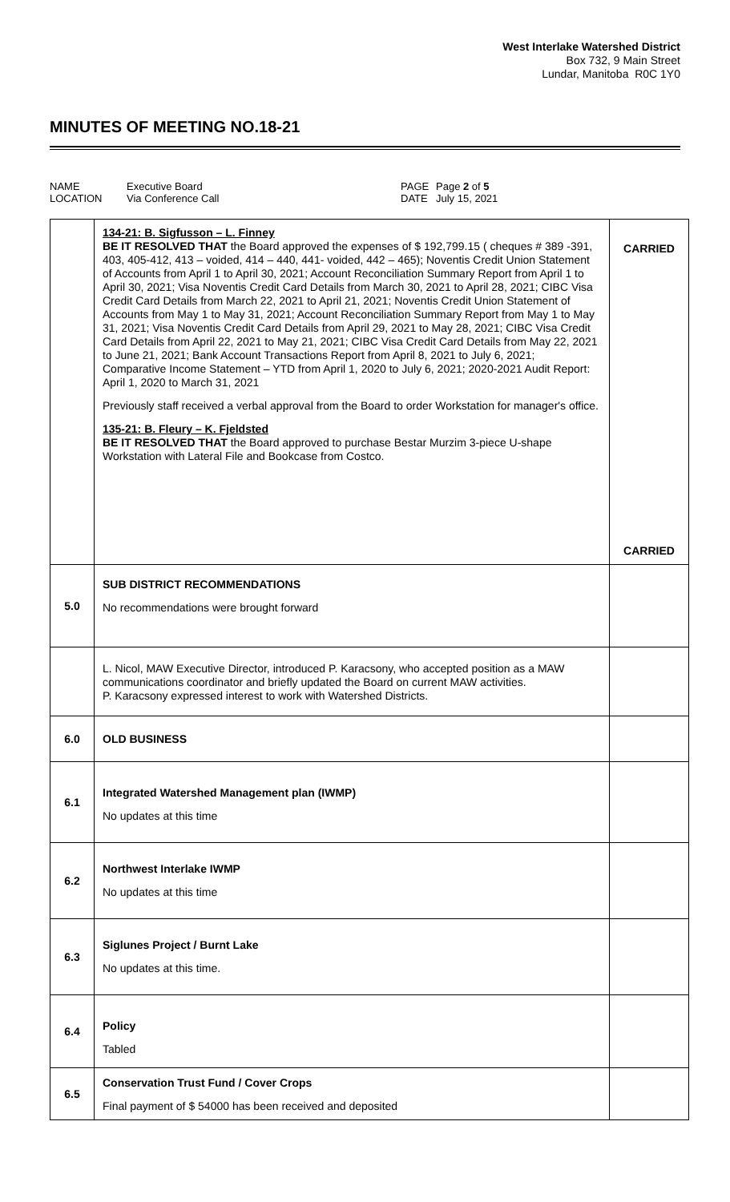West Interlake Watershed District
Box 732, 9 Main Street
Lundar, Manitoba R0C 1Y0
MINUTES OF MEETING NO.18-21
NAME
LOCATION
Executive Board
Via Conference Call
PAGE
DATE
Page 2 of 5
July 15, 2021
| | 134-21: B. Sigfusson – L. Finney BE IT RESOLVED THAT the Board approved the expenses of $ 192,799.15 ( cheques # 389 -391, 403, 405-412, 413 – voided, 414 – 440, 441- voided, 442 – 465); Noventis Credit Union Statement of Accounts from April 1 to April 30, 2021; Account Reconciliation Summary Report from April 1 to April 30, 2021; Visa Noventis Credit Card Details from March 30, 2021 to April 28, 2021; CIBC Visa Credit Card Details from March 22, 2021 to April 21, 2021; Noventis Credit Union Statement of Accounts from May 1 to May 31, 2021; Account Reconciliation Summary Report from May 1 to May 31, 2021; Visa Noventis Credit Card Details from April 29, 2021 to May 28, 2021; CIBC Visa Credit Card Details from April 22, 2021 to May 21, 2021; CIBC Visa Credit Card Details from May 22, 2021 to June 21, 2021; Bank Account Transactions Report from April 8, 2021 to July 6, 2021; Comparative Income Statement – YTD from April 1, 2020 to July 6, 2021; 2020-2021 Audit Report: April 1, 2020 to March 31, 2021 Previously staff received a verbal approval from the Board to order Workstation for manager's office. 135-21: B. Fleury – K. Fjeldsted BE IT RESOLVED THAT the Board approved to purchase Bestar Murzim 3-piece U-shape Workstation with Lateral File and Bookcase from Costco. | CARRIED CARRIED |
| 5.0 | SUB DISTRICT RECOMMENDATIONS No recommendations were brought forward | |
| | L. Nicol, MAW Executive Director, introduced P. Karacsony, who accepted position as a MAW communications coordinator and briefly updated the Board on current MAW activities. P. Karacsony expressed interest to work with Watershed Districts. | |
| 6.0 | OLD BUSINESS | |
| 6.1 | Integrated Watershed Management plan (IWMP) No updates at this time | |
| 6.2 | Northwest Interlake IWMP No updates at this time | |
| 6.3 | Siglunes Project / Burnt Lake No updates at this time. | |
| 6.4 | Policy Tabled | |
| 6.5 | Conservation Trust Fund / Cover Crops Final payment of $ 54000 has been received and deposited | |